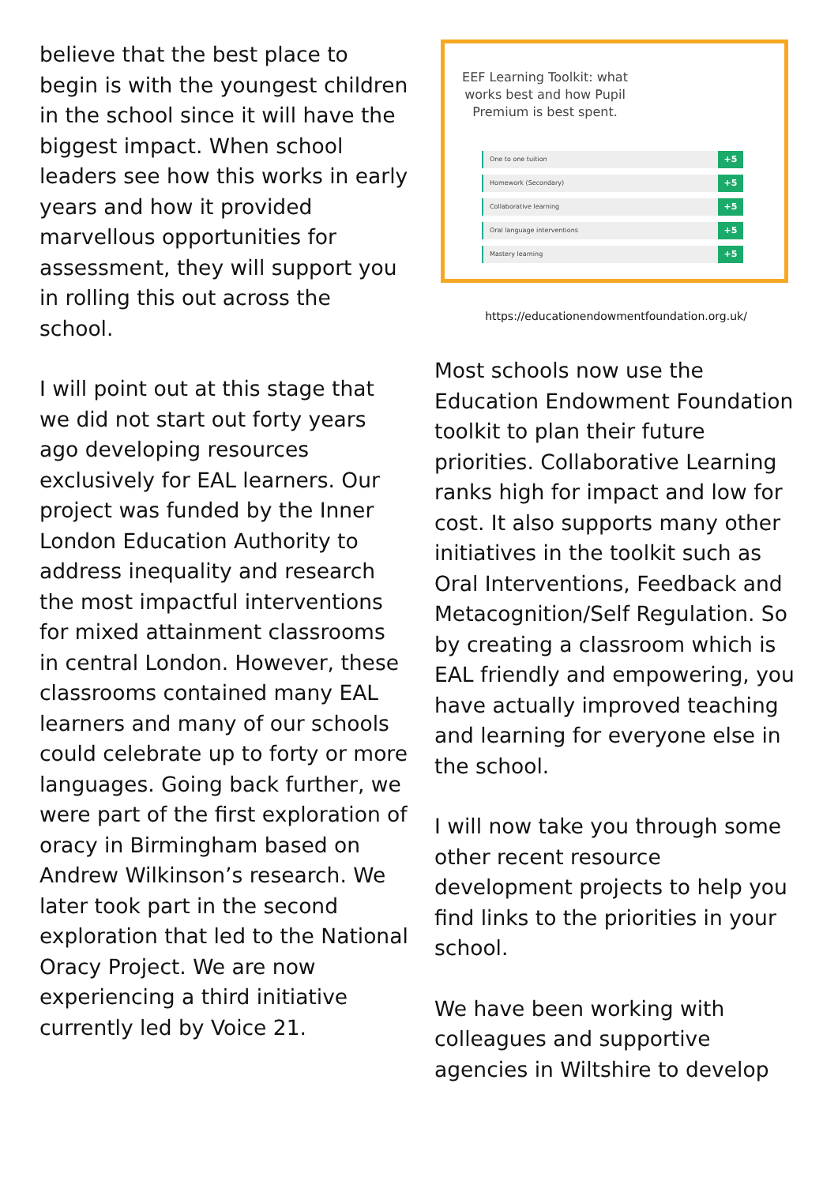believe that the best place to begin is with the youngest children in the school since it will have the biggest impact. When school leaders see how this works in early years and how it provided marvellous opportunities for assessment, they will support you in rolling this out across the school.
I will point out at this stage that we did not start out forty years ago developing resources exclusively for EAL learners. Our project was funded by the Inner London Education Authority to address inequality and research the most impactful interventions for mixed attainment classrooms in central London. However, these classrooms contained many EAL learners and many of our schools could celebrate up to forty or more languages. Going back further, we were part of the first exploration of oracy in Birmingham based on Andrew Wilkinson’s research. We later took part in the second exploration that led to the National Oracy Project. We are now experiencing a third initiative currently led by Voice 21.
EEF Learning Toolkit: what works best and how Pupil Premium is best spent.
One to one tuition +5
Homework (Secondary) +5
Collaborative learning +5
Oral language interventions +5
Mastery learning +5
https://educationendowmentfoundation.org.uk/
Most schools now use the Education Endowment Foundation toolkit to plan their future priorities. Collaborative Learning ranks high for impact and low for cost. It also supports many other initiatives in the toolkit such as Oral Interventions, Feedback and Metacognition/Self Regulation. So by creating a classroom which is EAL friendly and empowering, you have actually improved teaching and learning for everyone else in the school.
I will now take you through some other recent resource development projects to help you find links to the priorities in your school.
We have been working with colleagues and supportive agencies in Wiltshire to develop